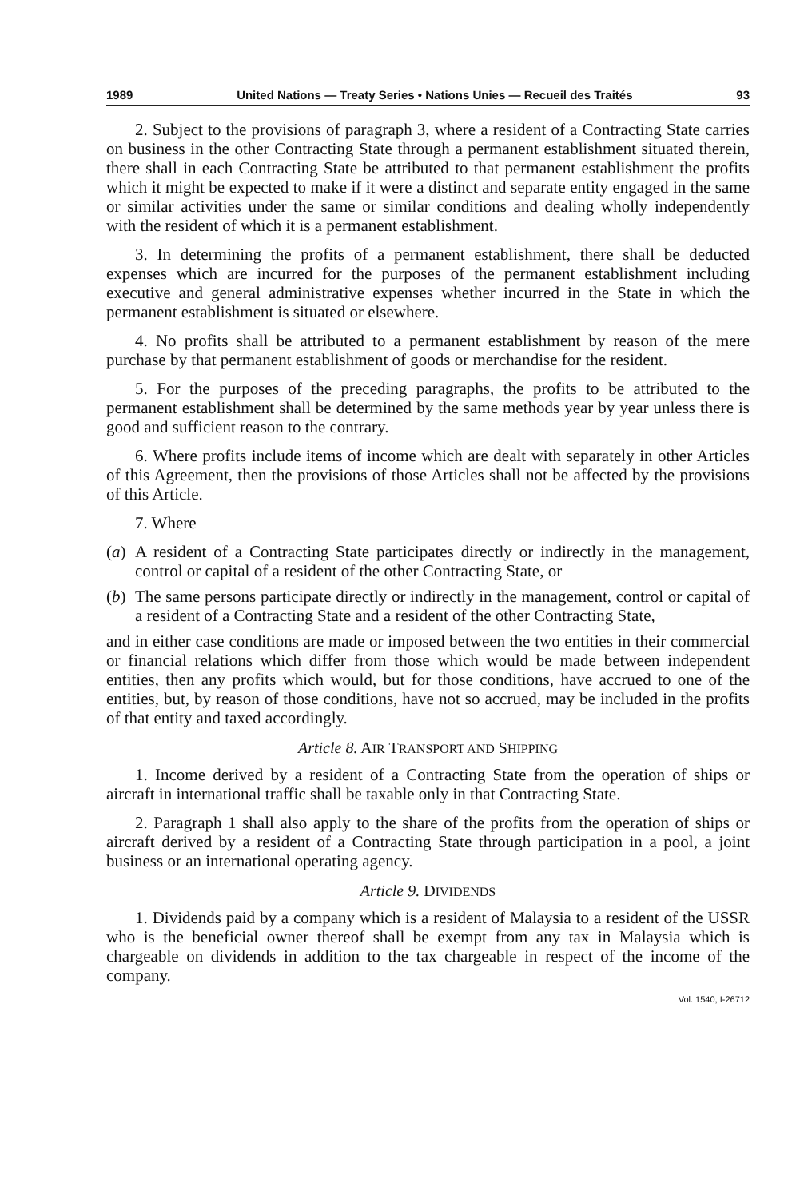1989 United Nations — Treaty Series • Nations Unies — Recueil des Traités 93
2. Subject to the provisions of paragraph 3, where a resident of a Contracting State carries on business in the other Contracting State through a permanent establishment situated therein, there shall in each Contracting State be attributed to that permanent establishment the profits which it might be expected to make if it were a distinct and separate entity engaged in the same or similar activities under the same or similar conditions and dealing wholly independently with the resident of which it is a permanent establishment.
3. In determining the profits of a permanent establishment, there shall be deducted expenses which are incurred for the purposes of the permanent establishment including executive and general administrative expenses whether incurred in the State in which the permanent establishment is situated or elsewhere.
4. No profits shall be attributed to a permanent establishment by reason of the mere purchase by that permanent establishment of goods or merchandise for the resident.
5. For the purposes of the preceding paragraphs, the profits to be attributed to the permanent establishment shall be determined by the same methods year by year unless there is good and sufficient reason to the contrary.
6. Where profits include items of income which are dealt with separately in other Articles of this Agreement, then the provisions of those Articles shall not be affected by the provisions of this Article.
7. Where
(a) A resident of a Contracting State participates directly or indirectly in the management, control or capital of a resident of the other Contracting State, or
(b) The same persons participate directly or indirectly in the management, control or capital of a resident of a Contracting State and a resident of the other Contracting State,
and in either case conditions are made or imposed between the two entities in their commercial or financial relations which differ from those which would be made between independent entities, then any profits which would, but for those conditions, have accrued to one of the entities, but, by reason of those conditions, have not so accrued, may be included in the profits of that entity and taxed accordingly.
Article 8. AIR TRANSPORT AND SHIPPING
1. Income derived by a resident of a Contracting State from the operation of ships or aircraft in international traffic shall be taxable only in that Contracting State.
2. Paragraph 1 shall also apply to the share of the profits from the operation of ships or aircraft derived by a resident of a Contracting State through participation in a pool, a joint business or an international operating agency.
Article 9. DIVIDENDS
1. Dividends paid by a company which is a resident of Malaysia to a resident of the USSR who is the beneficial owner thereof shall be exempt from any tax in Malaysia which is chargeable on dividends in addition to the tax chargeable in respect of the income of the company.
Vol. 1540, I-26712